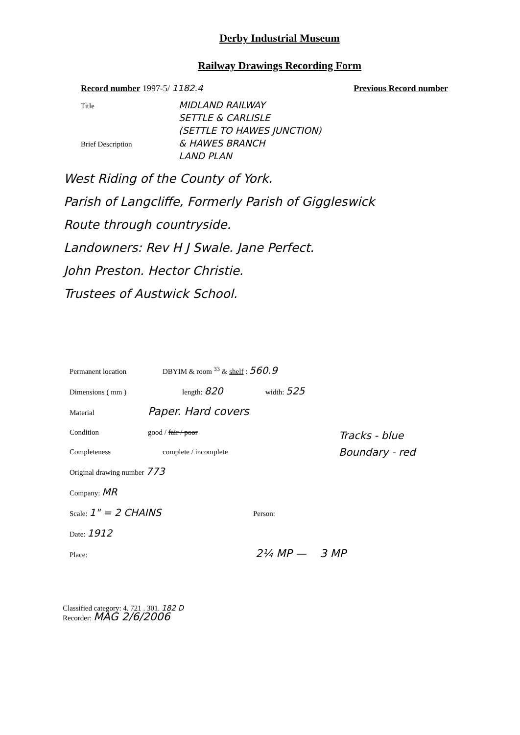Derby Industrial Museum
Railway Drawings Recording Form
Record number 1997-5/ 1182.4 Previous Record number
Title MIDLAND RAILWAY
SETTLE & CARLISLE
(SETTLE TO HAWES JUNCTION)
Brief Description & HAWES BRANCH
LAND PLAN
West Riding of the County of York.
Parish of Langcliffe, Formerly Parish of Giggleswick
Route through countryside.
Landowners: Rev H J Swale. Jane Perfect.
John Preston. Hector Christie.
Trustees of Austwick School.
Permanent location DBYIM & room <sup>33</sup> & shelf : 560.9
Dimensions ( mm ) length: 820 width: 525
Material Paper. Hard covers
Condition good / fair / poor
Completeness complete / incomplete
Tracks - blue
Boundary - red
Original drawing number 773
Company: MR
Scale: 1" = 2 CHAINS Person:
Date: 1912
Place: 2¼ MP — 3 MP
Classified category: 4. 721 . 301. 182 D
Recorder: MAG 2/6/2006